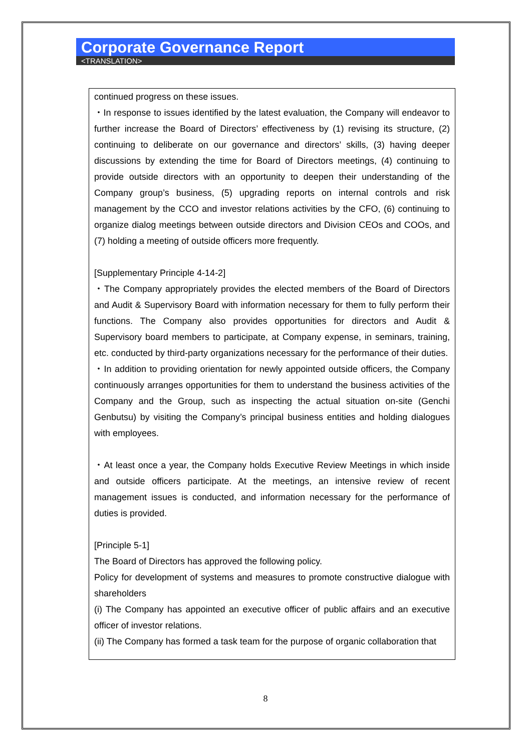Corporate Governance Report
<TRANSLATION>
continued progress on these issues.
・In response to issues identified by the latest evaluation, the Company will endeavor to further increase the Board of Directors’ effectiveness by (1) revising its structure, (2) continuing to deliberate on our governance and directors’ skills, (3) having deeper discussions by extending the time for Board of Directors meetings, (4) continuing to provide outside directors with an opportunity to deepen their understanding of the Company group’s business, (5) upgrading reports on internal controls and risk management by the CCO and investor relations activities by the CFO, (6) continuing to organize dialog meetings between outside directors and Division CEOs and COOs, and (7) holding a meeting of outside officers more frequently.
[Supplementary Principle 4-14-2]
・The Company appropriately provides the elected members of the Board of Directors and Audit & Supervisory Board with information necessary for them to fully perform their functions. The Company also provides opportunities for directors and Audit & Supervisory board members to participate, at Company expense, in seminars, training, etc. conducted by third-party organizations necessary for the performance of their duties.
・In addition to providing orientation for newly appointed outside officers, the Company continuously arranges opportunities for them to understand the business activities of the Company and the Group, such as inspecting the actual situation on-site (Genchi Genbutsu) by visiting the Company’s principal business entities and holding dialogues with employees.
・At least once a year, the Company holds Executive Review Meetings in which inside and outside officers participate. At the meetings, an intensive review of recent management issues is conducted, and information necessary for the performance of duties is provided.
[Principle 5-1]
The Board of Directors has approved the following policy.
Policy for development of systems and measures to promote constructive dialogue with shareholders
(i) The Company has appointed an executive officer of public affairs and an executive officer of investor relations.
(ii) The Company has formed a task team for the purpose of organic collaboration that
8